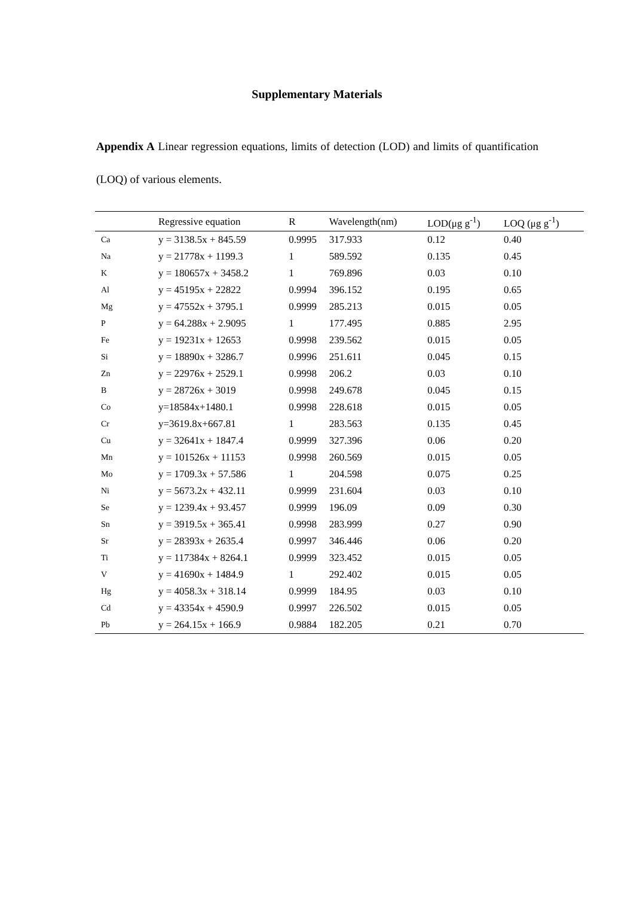Supplementary Materials
Appendix A Linear regression equations, limits of detection (LOD) and limits of quantification (LOQ) of various elements.
| | Regressive equation | R | Wavelength(nm) | LOD(μg g<sup>-1</sup>) | LOQ (μg g<sup>-1</sup>) |
| --- | --- | --- | --- | --- | --- |
| Ca | y = 3138.5x + 845.59 | 0.9995 | 317.933 | 0.12 | 0.40 |
| Na | y = 21778x + 1199.3 | 1 | 589.592 | 0.135 | 0.45 |
| K | y = 180657x + 3458.2 | 1 | 769.896 | 0.03 | 0.10 |
| Al | y = 45195x + 22822 | 0.9994 | 396.152 | 0.195 | 0.65 |
| Mg | y = 47552x + 3795.1 | 0.9999 | 285.213 | 0.015 | 0.05 |
| P | y = 64.288x + 2.9095 | 1 | 177.495 | 0.885 | 2.95 |
| Fe | y = 19231x + 12653 | 0.9998 | 239.562 | 0.015 | 0.05 |
| Si | y = 18890x + 3286.7 | 0.9996 | 251.611 | 0.045 | 0.15 |
| Zn | y = 22976x + 2529.1 | 0.9998 | 206.2 | 0.03 | 0.10 |
| B | y = 28726x + 3019 | 0.9998 | 249.678 | 0.045 | 0.15 |
| Co | y=18584x+1480.1 | 0.9998 | 228.618 | 0.015 | 0.05 |
| Cr | y=3619.8x+667.81 | 1 | 283.563 | 0.135 | 0.45 |
| Cu | y = 32641x + 1847.4 | 0.9999 | 327.396 | 0.06 | 0.20 |
| Mn | y = 101526x + 11153 | 0.9998 | 260.569 | 0.015 | 0.05 |
| Mo | y = 1709.3x + 57.586 | 1 | 204.598 | 0.075 | 0.25 |
| Ni | y = 5673.2x + 432.11 | 0.9999 | 231.604 | 0.03 | 0.10 |
| Se | y = 1239.4x + 93.457 | 0.9999 | 196.09 | 0.09 | 0.30 |
| Sn | y = 3919.5x + 365.41 | 0.9998 | 283.999 | 0.27 | 0.90 |
| Sr | y = 28393x + 2635.4 | 0.9997 | 346.446 | 0.06 | 0.20 |
| Ti | y = 117384x + 8264.1 | 0.9999 | 323.452 | 0.015 | 0.05 |
| V | y = 41690x + 1484.9 | 1 | 292.402 | 0.015 | 0.05 |
| Hg | y = 4058.3x + 318.14 | 0.9999 | 184.95 | 0.03 | 0.10 |
| Cd | y = 43354x + 4590.9 | 0.9997 | 226.502 | 0.015 | 0.05 |
| Pb | y = 264.15x + 166.9 | 0.9884 | 182.205 | 0.21 | 0.70 |